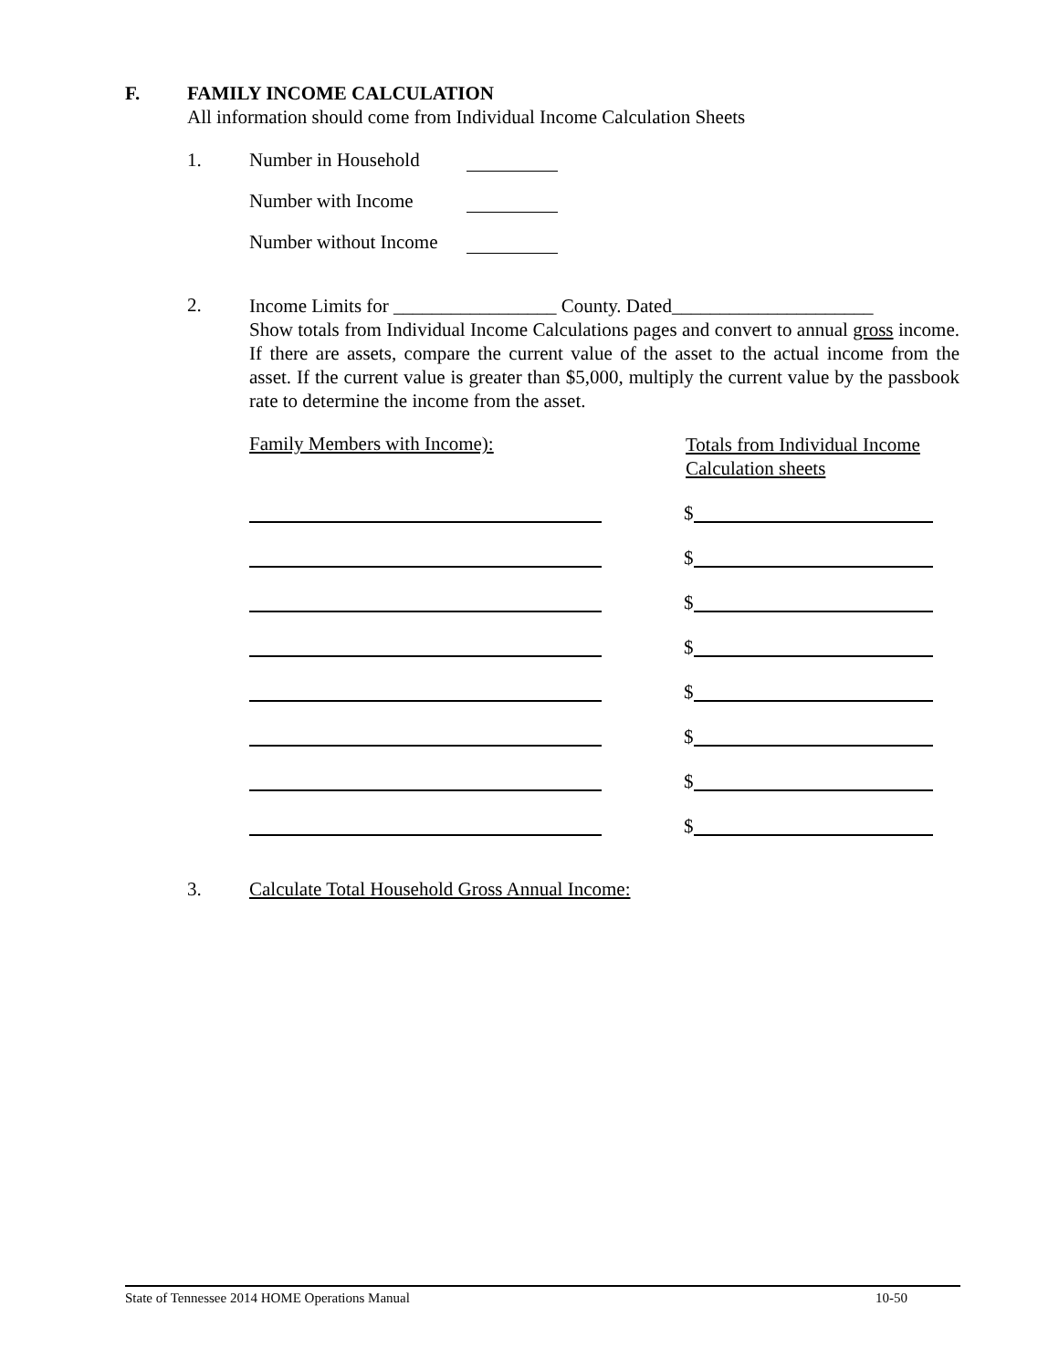F. FAMILY INCOME CALCULATION
All information should come from Individual Income Calculation Sheets
1. Number in Household
Number with Income
Number without Income
2.
Income Limits for _________________ County. Dated_____________________
Show totals from Individual Income Calculations pages and convert to annual gross income. If there are assets, compare the current value of the asset to the actual income from the asset. If the current value is greater than $5,000, multiply the current value by the passbook rate to determine the income from the asset.
Family Members with Income): Totals from Individual Income
Calculation sheets
$
$
$
$
$
$
$
$
3. Calculate Total Household Gross Annual Income:
State of Tennessee 2014 HOME Operations Manual 10-50